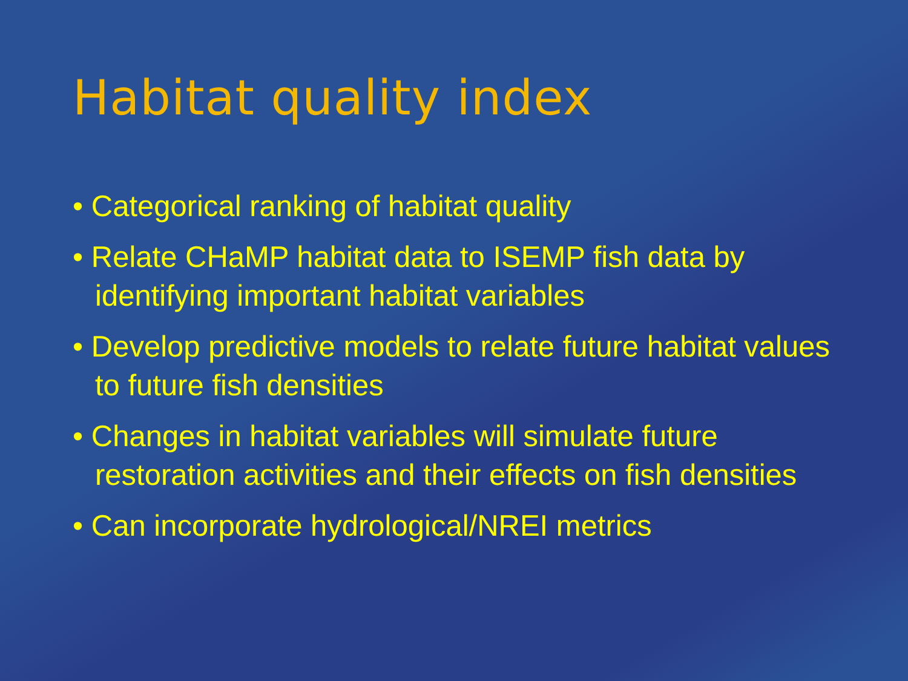Habitat quality index
• Categorical ranking of habitat quality
• Relate CHaMP habitat data to ISEMP fish data by identifying important habitat variables
• Develop predictive models to relate future habitat values to future fish densities
• Changes in habitat variables will simulate future restoration activities and their effects on fish densities
• Can incorporate hydrological/NREI metrics